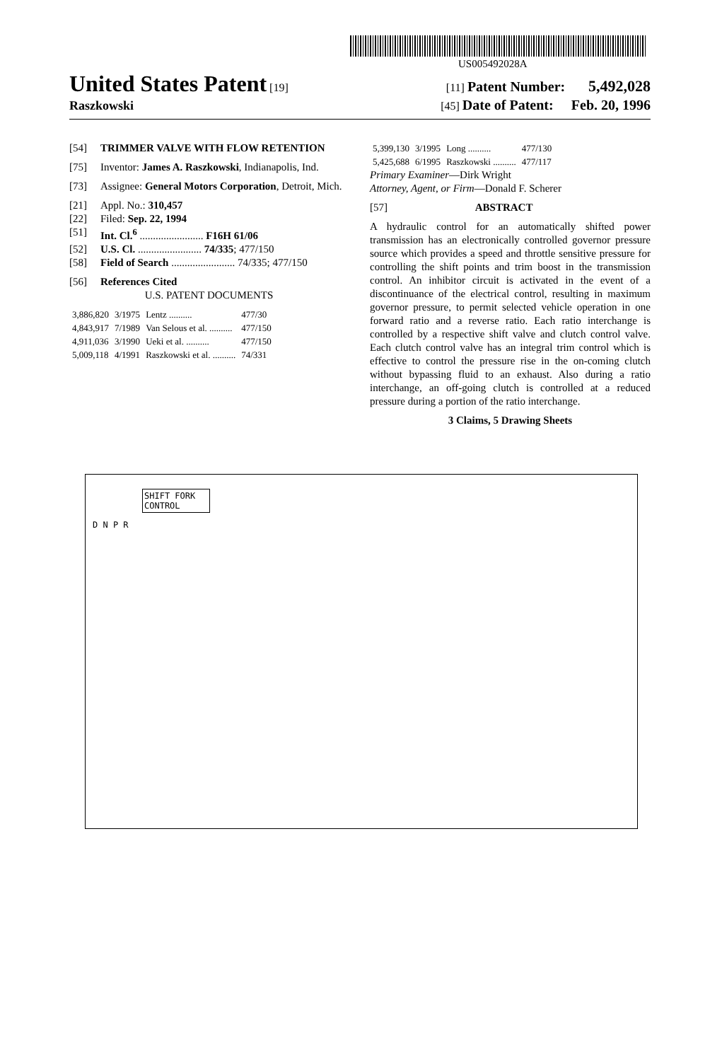US005492028A
United States Patent [19] [11] Patent Number: 5,492,028
Raszkowski [45] Date of Patent: Feb. 20, 1996
[54] TRIMMER VALVE WITH FLOW RETENTION
[75] Inventor: James A. Raszkowski, Indianapolis, Ind.
[73] Assignee: General Motors Corporation, Detroit, Mich.
[21] Appl. No.: 310,457
[22] Filed: Sep. 22, 1994
[51] Int. Cl.<sup>6</sup> ........................ F16H 61/06
[52] U.S. Cl. ........................ 74/335; 477/150
[58] Field of Search ........................ 74/335; 477/150
[56] References Cited
U.S. PATENT DOCUMENTS
| 3,886,820 | 3/1975 | Lentz .......... | 477/30 |
| 4,843,917 | 7/1989 | Van Selous et al. .......... | 477/150 |
| 4,911,036 | 3/1990 | Ueki et al. .......... | 477/150 |
| 5,009,118 | 4/1991 | Raszkowski et al. .......... | 74/331 |
| 5,399,130 | 3/1995 | Long .......... | 477/130 |
| 5,425,688 | 6/1995 | Raszkowski .......... | 477/117 |
Primary Examiner—Dirk Wright
Attorney, Agent, or Firm—Donald F. Scherer
[57] ABSTRACT
A hydraulic control for an automatically shifted power transmission has an electronically controlled governor pressure source which provides a speed and throttle sensitive pressure for controlling the shift points and trim boost in the transmission control. An inhibitor circuit is activated in the event of a discontinuance of the electrical control, resulting in maximum governor pressure, to permit selected vehicle operation in one forward ratio and a reverse ratio. Each ratio interchange is controlled by a respective shift valve and clutch control valve. Each clutch control valve has an integral trim control which is effective to control the pressure rise in the on-coming clutch without bypassing fluid to an exhaust. Also during a ratio interchange, an off-going clutch is controlled at a reduced pressure during a portion of the ratio interchange.
3 Claims, 5 Drawing Sheets
SHIFT FORK CONTROL
D N P R